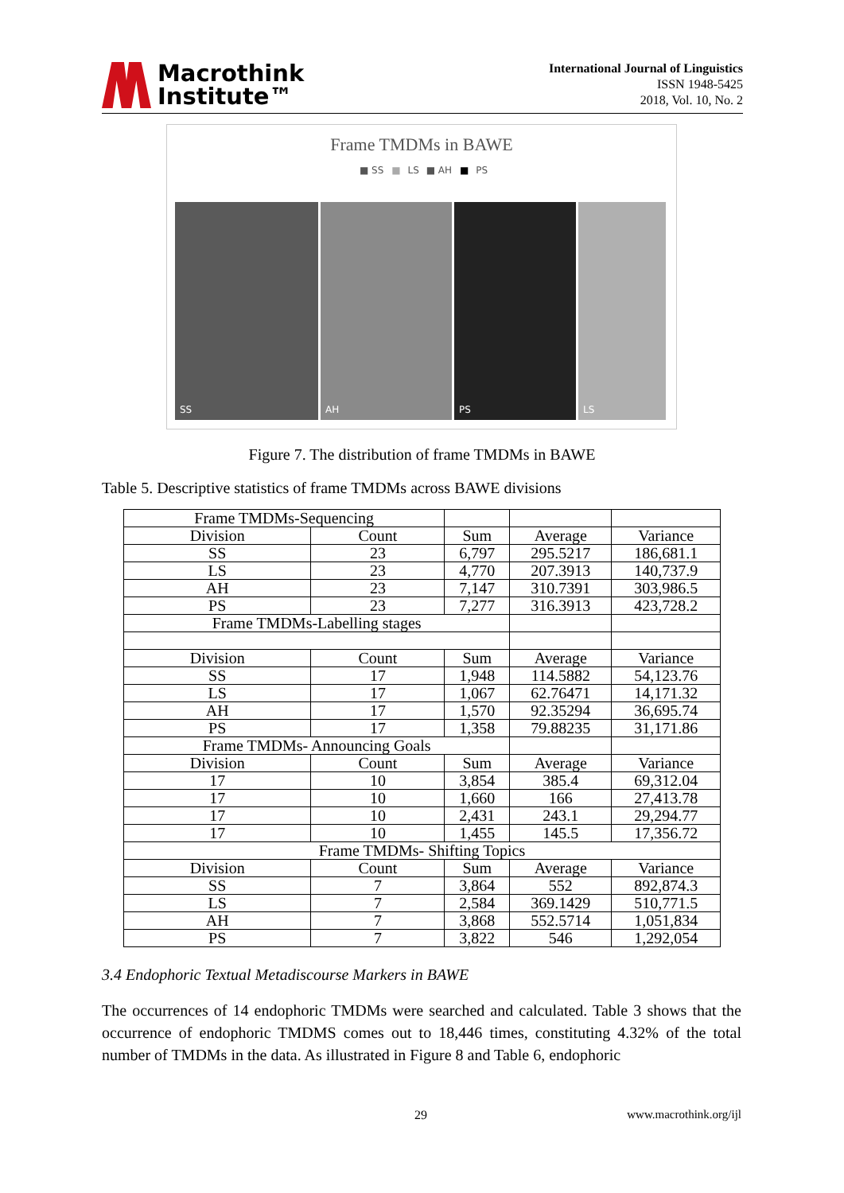Macrothink
Institute™
International Journal of Linguistics
ISSN 1948-5425
2018, Vol. 10, No. 2
Frame TMDMs in BAWE
■ SS ■ LS ■ AH ■ PS
SS AH PS LS
Figure 7. The distribution of frame TMDMs in BAWE
Table 5. Descriptive statistics of frame TMDMs across BAWE divisions
| Frame TMDMs-Sequencing | | | | |
| Division | Count | Sum | Average | Variance |
| SS | 23 | 6,797 | 295.5217 | 186,681.1 |
| LS | 23 | 4,770 | 207.3913 | 140,737.9 |
| AH | 23 | 7,147 | 310.7391 | 303,986.5 |
| PS | 23 | 7,277 | 316.3913 | 423,728.2 |
| Frame TMDMs-Labelling stages | | | | |
| Division | Count | Sum | Average | Variance |
| SS | 17 | 1,948 | 114.5882 | 54,123.76 |
| LS | 17 | 1,067 | 62.76471 | 14,171.32 |
| AH | 17 | 1,570 | 92.35294 | 36,695.74 |
| PS | 17 | 1,358 | 79.88235 | 31,171.86 |
| Frame TMDMs- Announcing Goals | | | | |
| Division | Count | Sum | Average | Variance |
| 17 | 10 | 3,854 | 385.4 | 69,312.04 |
| 17 | 10 | 1,660 | 166 | 27,413.78 |
| 17 | 10 | 2,431 | 243.1 | 29,294.77 |
| 17 | 10 | 1,455 | 145.5 | 17,356.72 |
| Frame TMDMs- Shifting Topics | | | | |
| Division | Count | Sum | Average | Variance |
| SS | 7 | 3,864 | 552 | 892,874.3 |
| LS | 7 | 2,584 | 369.1429 | 510,771.5 |
| AH | 7 | 3,868 | 552.5714 | 1,051,834 |
| PS | 7 | 3,822 | 546 | 1,292,054 |
3.4 Endophoric Textual Metadiscourse Markers in BAWE
The occurrences of 14 endophoric TMDMs were searched and calculated. Table 3 shows that the occurrence of endophoric TMDMS comes out to 18,446 times, constituting 4.32% of the total number of TMDMs in the data. As illustrated in Figure 8 and Table 6, endophoric
29 www.macrothink.org/ijl